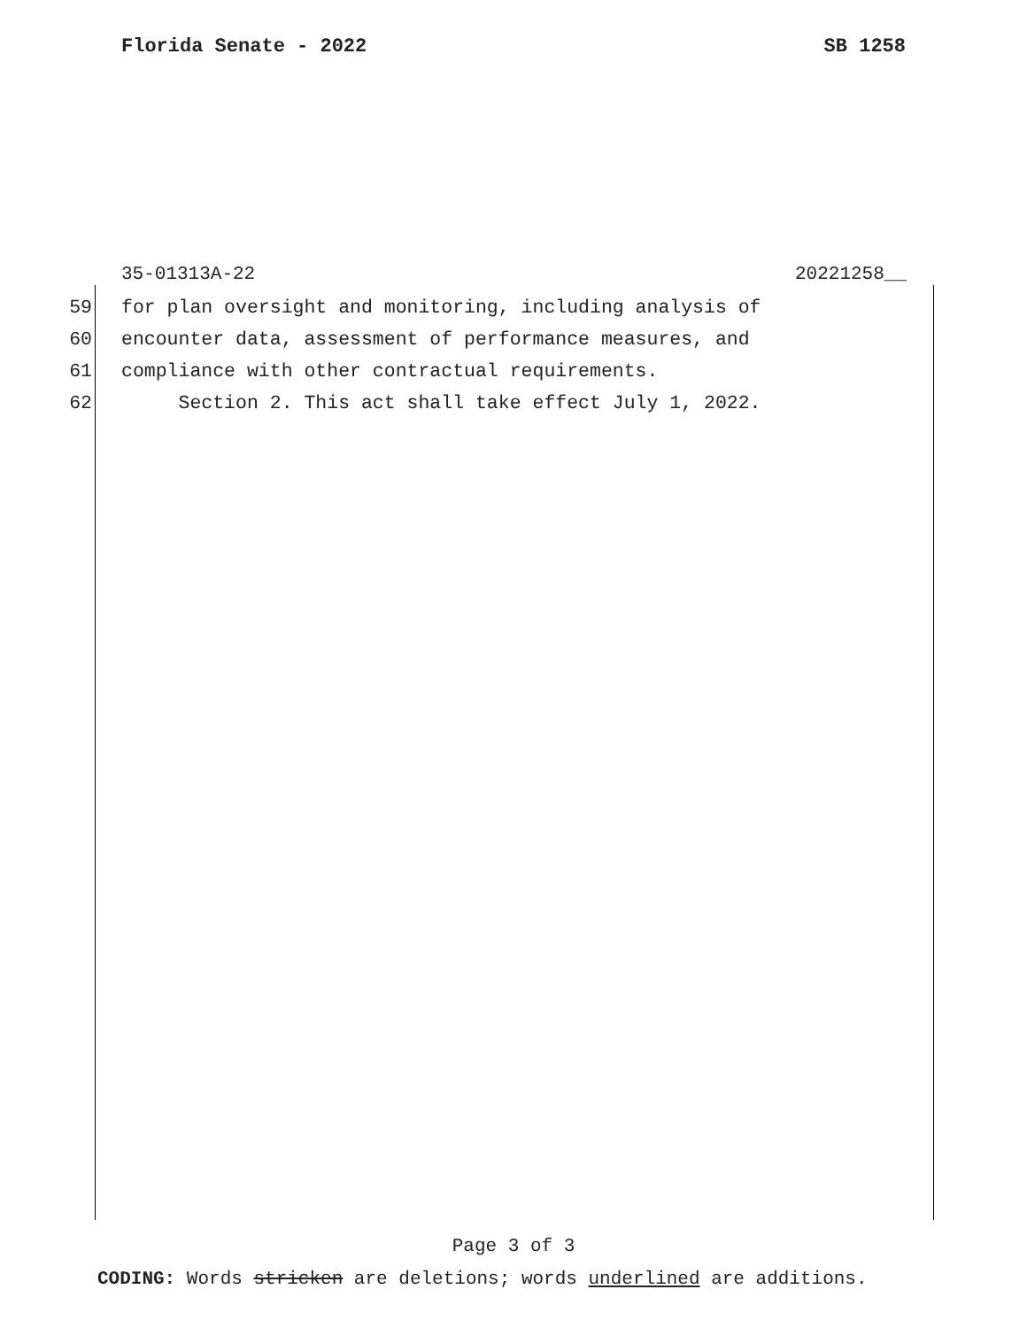Florida Senate - 2022 SB 1258
35-01313A-22 20221258__
59 for plan oversight and monitoring, including analysis of
60 encounter data, assessment of performance measures, and
61 compliance with other contractual requirements.
62 Section 2. This act shall take effect July 1, 2022.
Page 3 of 3
CODING: Words stricken are deletions; words underlined are additions.